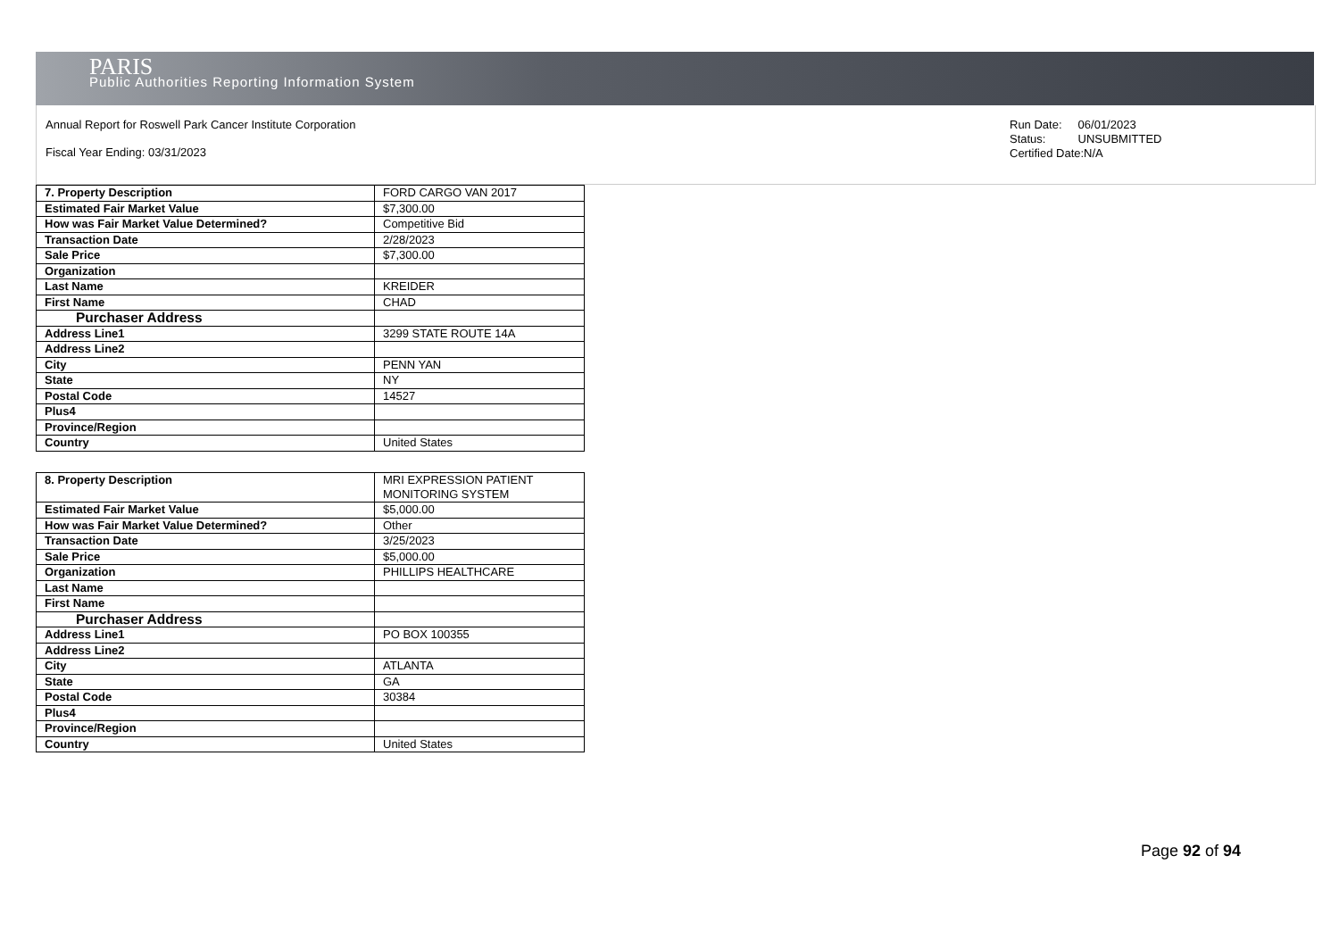PARIS
Public Authorities Reporting Information System
Annual Report for Roswell Park Cancer Institute Corporation
Fiscal Year Ending: 03/31/2023
Run Date: 06/01/2023
Status: UNSUBMITTED
Certified Date:N/A
| 7. Property Description | FORD CARGO VAN 2017 |
| Estimated Fair Market Value | $7,300.00 |
| How was Fair Market Value Determined? | Competitive Bid |
| Transaction Date | 2/28/2023 |
| Sale Price | $7,300.00 |
| Organization | |
| Last Name | KREIDER |
| First Name | CHAD |
| Purchaser Address | |
| Address Line1 | 3299 STATE ROUTE 14A |
| Address Line2 | |
| City | PENN YAN |
| State | NY |
| Postal Code | 14527 |
| Plus4 | |
| Province/Region | |
| Country | United States |
| 8. Property Description | MRI EXPRESSION PATIENT MONITORING SYSTEM |
| Estimated Fair Market Value | $5,000.00 |
| How was Fair Market Value Determined? | Other |
| Transaction Date | 3/25/2023 |
| Sale Price | $5,000.00 |
| Organization | PHILLIPS HEALTHCARE |
| Last Name | |
| First Name | |
| Purchaser Address | |
| Address Line1 | PO BOX 100355 |
| Address Line2 | |
| City | ATLANTA |
| State | GA |
| Postal Code | 30384 |
| Plus4 | |
| Province/Region | |
| Country | United States |
Page 92 of 94